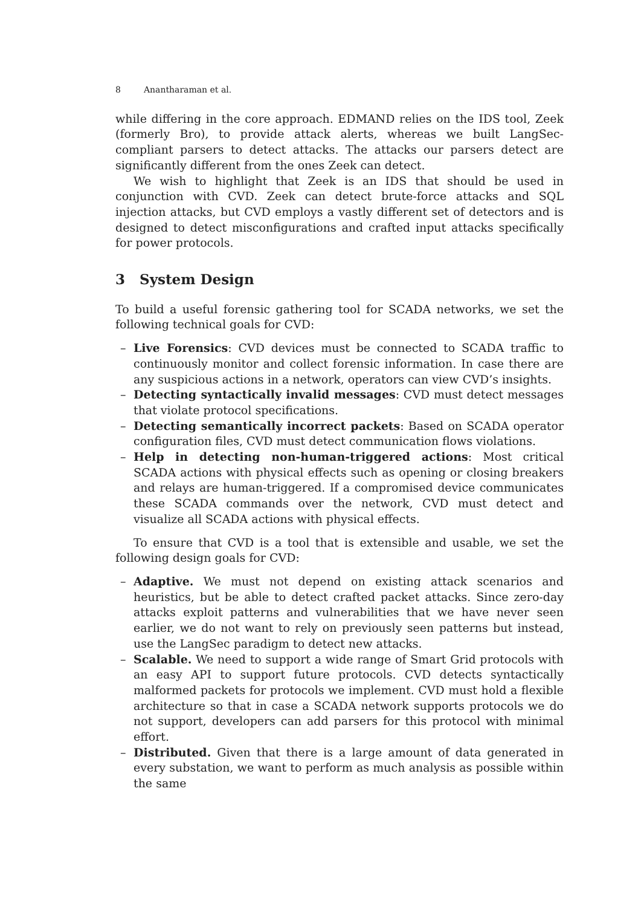8 Anantharaman et al.
while differing in the core approach. EDMAND relies on the IDS tool, Zeek (formerly Bro), to provide attack alerts, whereas we built LangSec-compliant parsers to detect attacks. The attacks our parsers detect are significantly different from the ones Zeek can detect.
We wish to highlight that Zeek is an IDS that should be used in conjunction with CVD. Zeek can detect brute-force attacks and SQL injection attacks, but CVD employs a vastly different set of detectors and is designed to detect misconfigurations and crafted input attacks specifically for power protocols.
3 System Design
To build a useful forensic gathering tool for SCADA networks, we set the following technical goals for CVD:
– Live Forensics: CVD devices must be connected to SCADA traffic to continuously monitor and collect forensic information. In case there are any suspicious actions in a network, operators can view CVD’s insights.
– Detecting syntactically invalid messages: CVD must detect messages that violate protocol specifications.
– Detecting semantically incorrect packets: Based on SCADA operator configuration files, CVD must detect communication flows violations.
– Help in detecting non-human-triggered actions: Most critical SCADA actions with physical effects such as opening or closing breakers and relays are human-triggered. If a compromised device communicates these SCADA commands over the network, CVD must detect and visualize all SCADA actions with physical effects.
To ensure that CVD is a tool that is extensible and usable, we set the following design goals for CVD:
– Adaptive. We must not depend on existing attack scenarios and heuristics, but be able to detect crafted packet attacks. Since zero-day attacks exploit patterns and vulnerabilities that we have never seen earlier, we do not want to rely on previously seen patterns but instead, use the LangSec paradigm to detect new attacks.
– Scalable. We need to support a wide range of Smart Grid protocols with an easy API to support future protocols. CVD detects syntactically malformed packets for protocols we implement. CVD must hold a flexible architecture so that in case a SCADA network supports protocols we do not support, developers can add parsers for this protocol with minimal effort.
– Distributed. Given that there is a large amount of data generated in every substation, we want to perform as much analysis as possible within the same